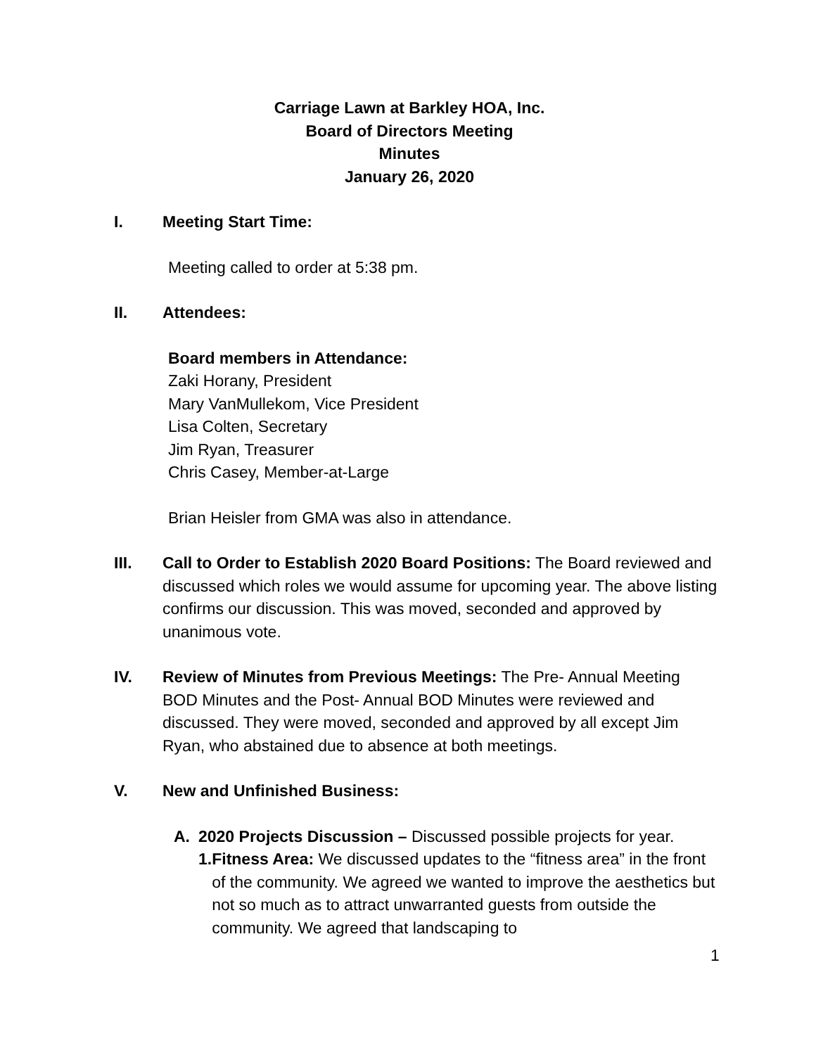Carriage Lawn at Barkley HOA, Inc.
Board of Directors Meeting
Minutes
January 26, 2020
I. Meeting Start Time:
Meeting called to order at 5:38 pm.
II. Attendees:
Board members in Attendance:
Zaki Horany, President
Mary VanMullekom, Vice President
Lisa Colten, Secretary
Jim Ryan, Treasurer
Chris Casey, Member-at-Large
Brian Heisler from GMA was also in attendance.
III. Call to Order to Establish 2020 Board Positions: The Board reviewed and discussed which roles we would assume for upcoming year. The above listing confirms our discussion. This was moved, seconded and approved by unanimous vote.
IV. Review of Minutes from Previous Meetings: The Pre- Annual Meeting BOD Minutes and the Post- Annual BOD Minutes were reviewed and discussed. They were moved, seconded and approved by all except Jim Ryan, who abstained due to absence at both meetings.
V. New and Unfinished Business:
A. 2020 Projects Discussion – Discussed possible projects for year.
1. Fitness Area: We discussed updates to the “fitness area” in the front of the community. We agreed we wanted to improve the aesthetics but not so much as to attract unwarranted guests from outside the community. We agreed that landscaping to
1